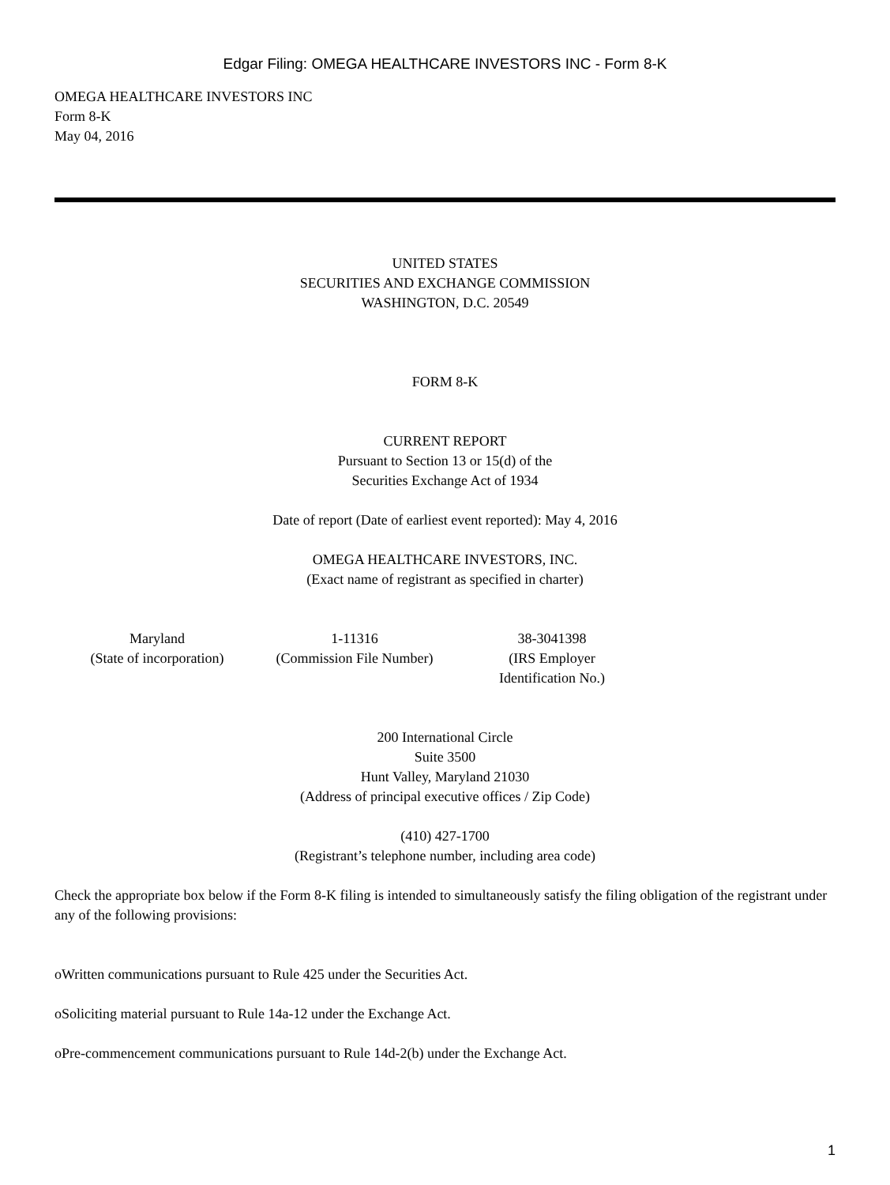Edgar Filing: OMEGA HEALTHCARE INVESTORS INC - Form 8-K
OMEGA HEALTHCARE INVESTORS INC
Form 8-K
May 04, 2016
UNITED STATES
SECURITIES AND EXCHANGE COMMISSION
WASHINGTON, D.C. 20549
FORM 8-K
CURRENT REPORT
Pursuant to Section 13 or 15(d) of the
Securities Exchange Act of 1934
Date of report (Date of earliest event reported): May 4, 2016
OMEGA HEALTHCARE INVESTORS, INC.
(Exact name of registrant as specified in charter)
| Maryland (State of incorporation) | 1-11316 (Commission File Number) | 38-3041398 (IRS Employer Identification No.) |
200 International Circle
Suite 3500
Hunt Valley, Maryland 21030
(Address of principal executive offices / Zip Code)
(410) 427-1700
(Registrant’s telephone number, including area code)
Check the appropriate box below if the Form 8-K filing is intended to simultaneously satisfy the filing obligation of the registrant under any of the following provisions:
oWritten communications pursuant to Rule 425 under the Securities Act.
oSoliciting material pursuant to Rule 14a-12 under the Exchange Act.
oPre-commencement communications pursuant to Rule 14d-2(b) under the Exchange Act.
1